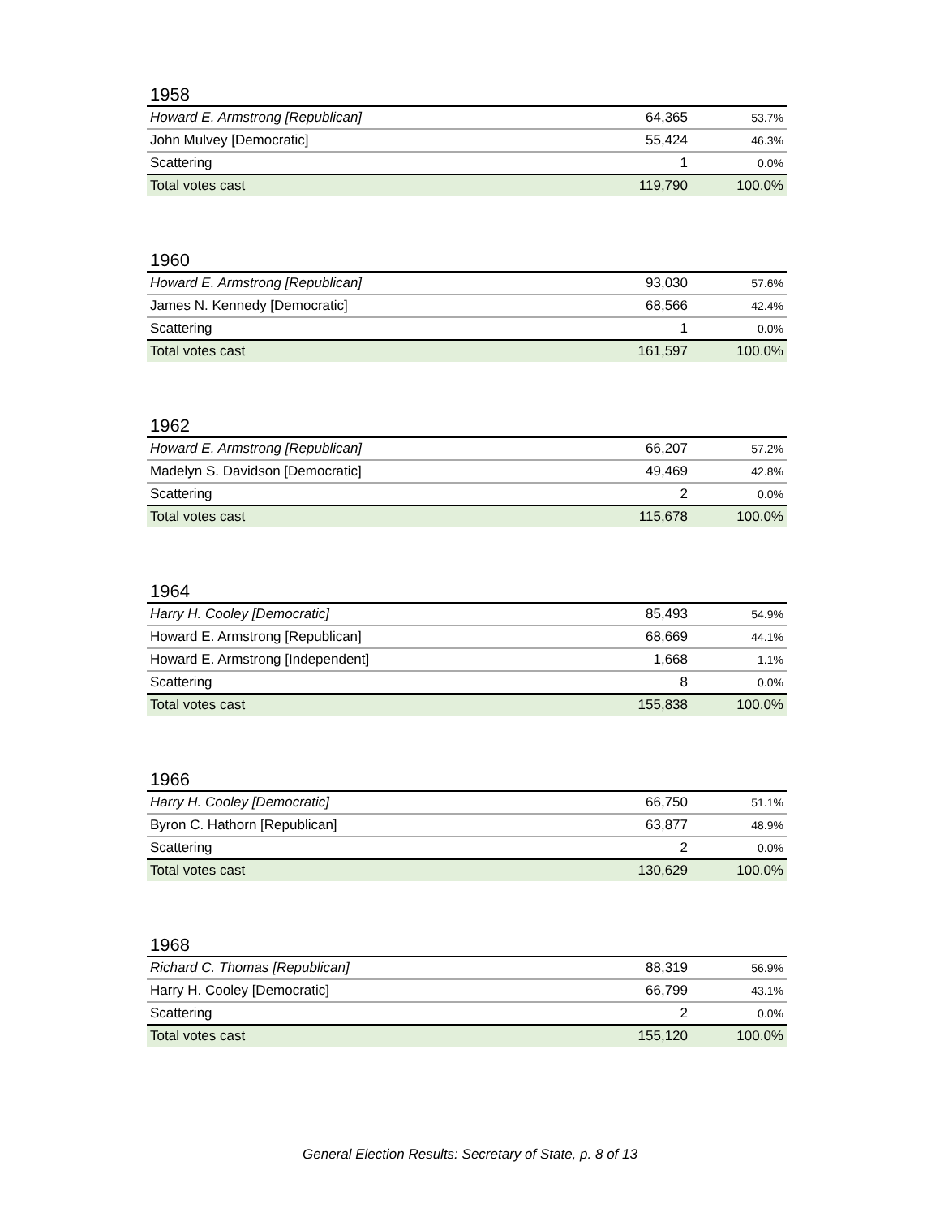1958
| Howard E. Armstrong [Republican] | 64,365 | 53.7% |
| John Mulvey [Democratic] | 55,424 | 46.3% |
| Scattering | 1 | 0.0% |
| Total votes cast | 119,790 | 100.0% |
1960
| Howard E. Armstrong [Republican] | 93,030 | 57.6% |
| James N. Kennedy [Democratic] | 68,566 | 42.4% |
| Scattering | 1 | 0.0% |
| Total votes cast | 161,597 | 100.0% |
1962
| Howard E. Armstrong [Republican] | 66,207 | 57.2% |
| Madelyn S. Davidson [Democratic] | 49,469 | 42.8% |
| Scattering | 2 | 0.0% |
| Total votes cast | 115,678 | 100.0% |
1964
| Harry H. Cooley [Democratic] | 85,493 | 54.9% |
| Howard E. Armstrong [Republican] | 68,669 | 44.1% |
| Howard E. Armstrong [Independent] | 1,668 | 1.1% |
| Scattering | 8 | 0.0% |
| Total votes cast | 155,838 | 100.0% |
1966
| Harry H. Cooley [Democratic] | 66,750 | 51.1% |
| Byron C. Hathorn [Republican] | 63,877 | 48.9% |
| Scattering | 2 | 0.0% |
| Total votes cast | 130,629 | 100.0% |
1968
| Richard C. Thomas [Republican] | 88,319 | 56.9% |
| Harry H. Cooley [Democratic] | 66,799 | 43.1% |
| Scattering | 2 | 0.0% |
| Total votes cast | 155,120 | 100.0% |
General Election Results: Secretary of State, p. 8 of 13